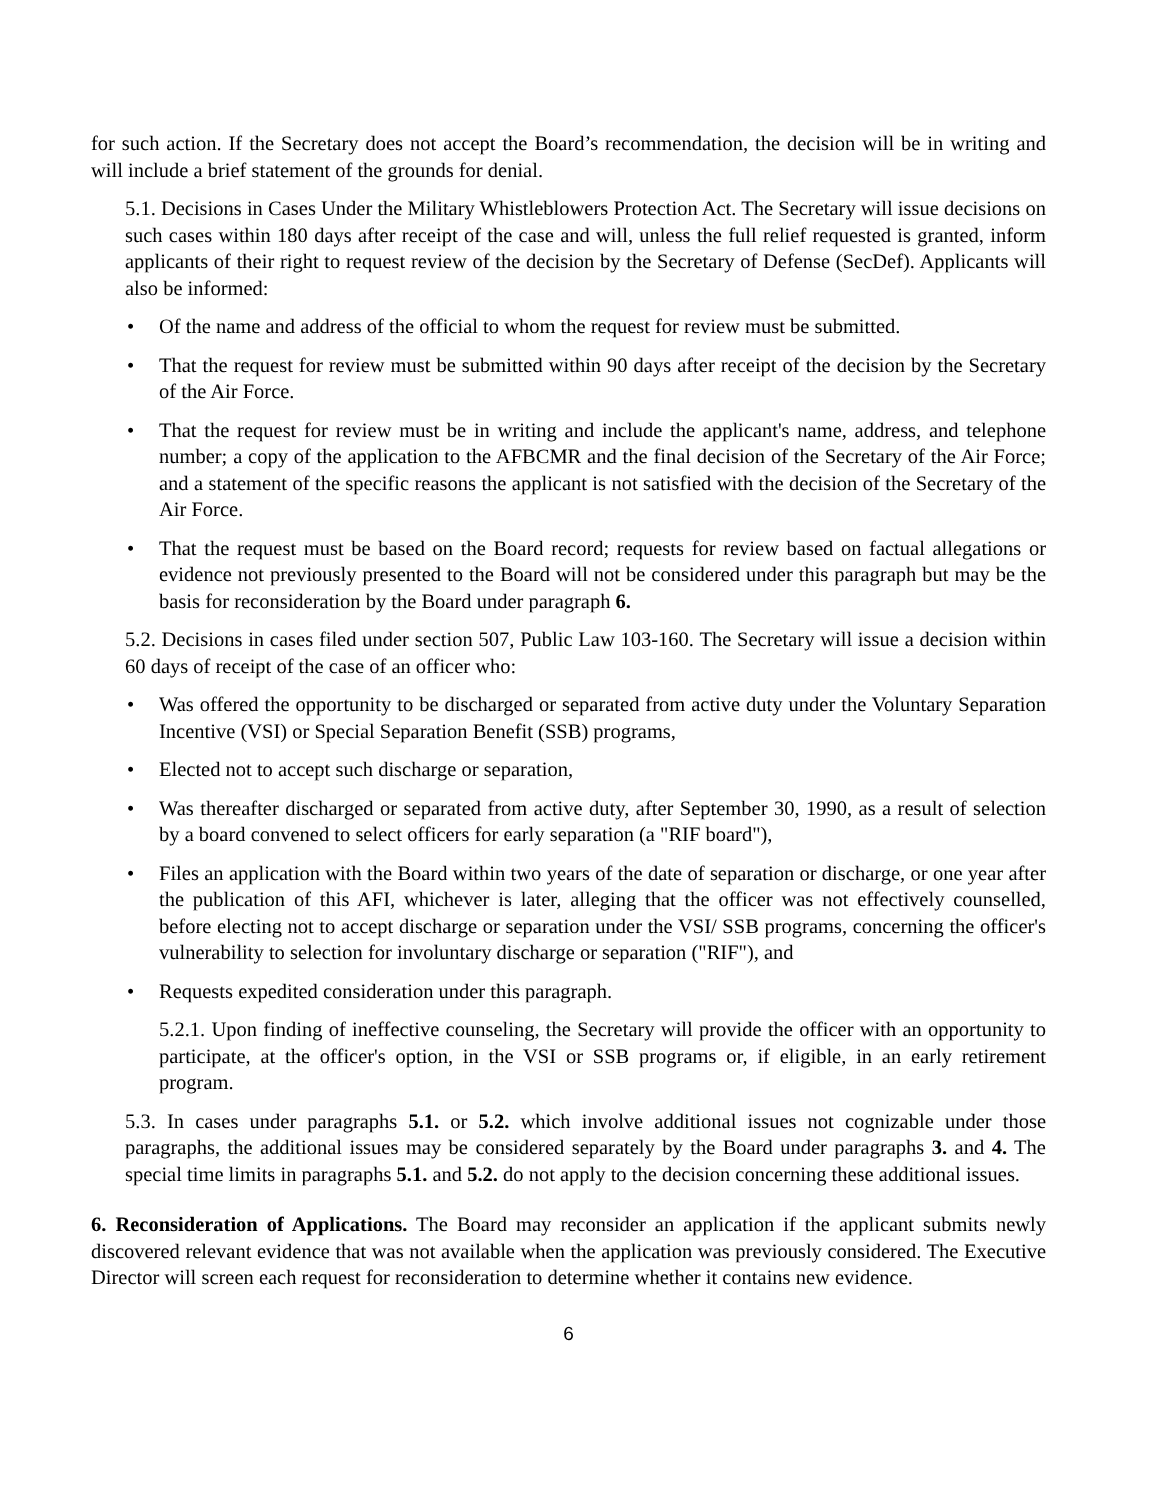for such action. If the Secretary does not accept the Board’s recommendation, the decision will be in writing and will include a brief statement of the grounds for denial.
5.1. Decisions in Cases Under the Military Whistleblowers Protection Act. The Secretary will issue decisions on such cases within 180 days after receipt of the case and will, unless the full relief requested is granted, inform applicants of their right to request review of the decision by the Secretary of Defense (SecDef). Applicants will also be informed:
• Of the name and address of the official to whom the request for review must be submitted.
• That the request for review must be submitted within 90 days after receipt of the decision by the Secretary of the Air Force.
• That the request for review must be in writing and include the applicant's name, address, and telephone number; a copy of the application to the AFBCMR and the final decision of the Secretary of the Air Force; and a statement of the specific reasons the applicant is not satisfied with the decision of the Secretary of the Air Force.
• That the request must be based on the Board record; requests for review based on factual allegations or evidence not previously presented to the Board will not be considered under this paragraph but may be the basis for reconsideration by the Board under paragraph 6.
5.2. Decisions in cases filed under section 507, Public Law 103-160. The Secretary will issue a decision within 60 days of receipt of the case of an officer who:
• Was offered the opportunity to be discharged or separated from active duty under the Voluntary Separation Incentive (VSI) or Special Separation Benefit (SSB) programs,
• Elected not to accept such discharge or separation,
• Was thereafter discharged or separated from active duty, after September 30, 1990, as a result of selection by a board convened to select officers for early separation (a "RIF board"),
• Files an application with the Board within two years of the date of separation or discharge, or one year after the publication of this AFI, whichever is later, alleging that the officer was not effectively counselled, before electing not to accept discharge or separation under the VSI/ SSB programs, concerning the officer's vulnerability to selection for involuntary discharge or separation ("RIF"), and
• Requests expedited consideration under this paragraph.
5.2.1. Upon finding of ineffective counseling, the Secretary will provide the officer with an opportunity to participate, at the officer's option, in the VSI or SSB programs or, if eligible, in an early retirement program.
5.3. In cases under paragraphs 5.1. or 5.2. which involve additional issues not cognizable under those paragraphs, the additional issues may be considered separately by the Board under paragraphs 3. and 4. The special time limits in paragraphs 5.1. and 5.2. do not apply to the decision concerning these additional issues.
6. Reconsideration of Applications. The Board may reconsider an application if the applicant submits newly discovered relevant evidence that was not available when the application was previously considered. The Executive Director will screen each request for reconsideration to determine whether it contains new evidence.
6